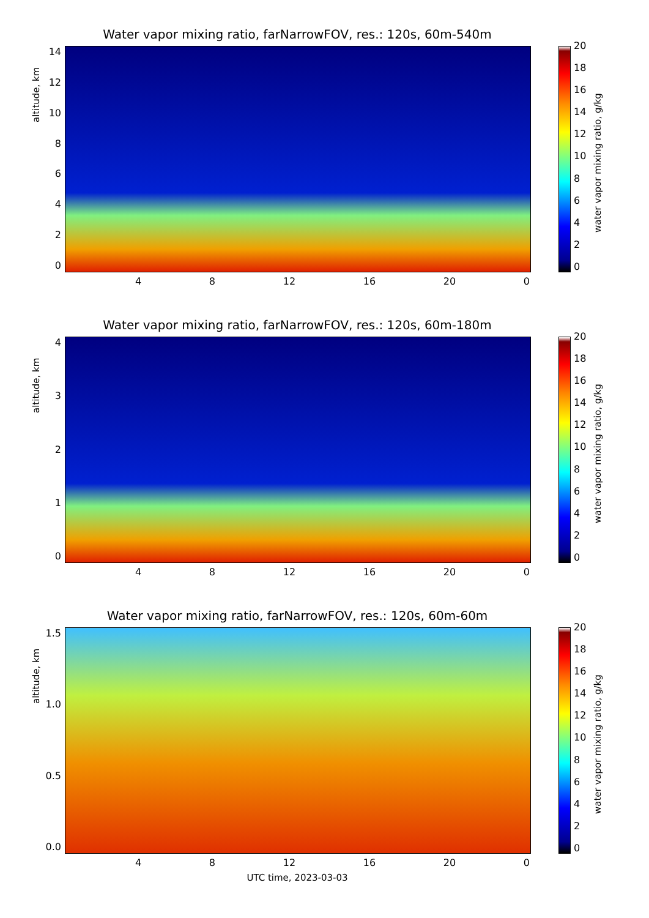Water vapor mixing ratio, farNarrowFOV, res.: 120s, 60m-540m
02468
10
12
14
altitude, km
4 8 12 16 20 0
20
18
16
14
12
10
86420
water vapor mixing ratio, g/kg
Water vapor mixing ratio, farNarrowFOV, res.: 120s, 60m-180m
01234
altitude, km
4 8 12 16 20 0
20
18
16
14
12
10
86420
water vapor mixing ratio, g/kg
Water vapor mixing ratio, farNarrowFOV, res.: 120s, 60m-60m
0.0
0.5
1.0
1.5
altitude, km
4 8 12 16 20 0
20
18
16
14
12
10
86420
water vapor mixing ratio, g/kg
UTC time, 2023-03-03